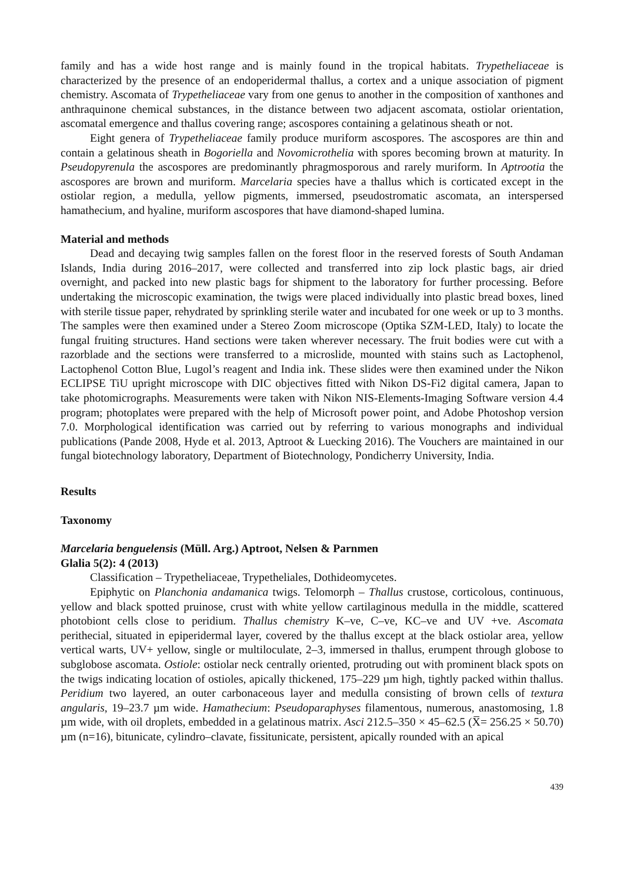family and has a wide host range and is mainly found in the tropical habitats. Trypetheliaceae is characterized by the presence of an endoperidermal thallus, a cortex and a unique association of pigment chemistry. Ascomata of Trypetheliaceae vary from one genus to another in the composition of xanthones and anthraquinone chemical substances, in the distance between two adjacent ascomata, ostiolar orientation, ascomatal emergence and thallus covering range; ascospores containing a gelatinous sheath or not.
Eight genera of Trypetheliaceae family produce muriform ascospores. The ascospores are thin and contain a gelatinous sheath in Bogoriella and Novomicrothelia with spores becoming brown at maturity. In Pseudopyrenula the ascospores are predominantly phragmosporous and rarely muriform. In Aptrootia the ascospores are brown and muriform. Marcelaria species have a thallus which is corticated except in the ostiolar region, a medulla, yellow pigments, immersed, pseudostromatic ascomata, an interspersed hamathecium, and hyaline, muriform ascospores that have diamond-shaped lumina.
Material and methods
Dead and decaying twig samples fallen on the forest floor in the reserved forests of South Andaman Islands, India during 2016–2017, were collected and transferred into zip lock plastic bags, air dried overnight, and packed into new plastic bags for shipment to the laboratory for further processing. Before undertaking the microscopic examination, the twigs were placed individually into plastic bread boxes, lined with sterile tissue paper, rehydrated by sprinkling sterile water and incubated for one week or up to 3 months. The samples were then examined under a Stereo Zoom microscope (Optika SZM-LED, Italy) to locate the fungal fruiting structures. Hand sections were taken wherever necessary. The fruit bodies were cut with a razorblade and the sections were transferred to a microslide, mounted with stains such as Lactophenol, Lactophenol Cotton Blue, Lugol’s reagent and India ink. These slides were then examined under the Nikon ECLIPSE TiU upright microscope with DIC objectives fitted with Nikon DS-Fi2 digital camera, Japan to take photomicrographs. Measurements were taken with Nikon NIS-Elements-Imaging Software version 4.4 program; photoplates were prepared with the help of Microsoft power point, and Adobe Photoshop version 7.0. Morphological identification was carried out by referring to various monographs and individual publications (Pande 2008, Hyde et al. 2013, Aptroot & Luecking 2016). The Vouchers are maintained in our fungal biotechnology laboratory, Department of Biotechnology, Pondicherry University, India.
Results
Taxonomy
Marcelaria benguelensis (Müll. Arg.) Aptroot, Nelsen & Parnmen
Glalia 5(2): 4 (2013)
Classification – Trypetheliaceae, Trypetheliales, Dothideomycetes.
Epiphytic on Planchonia andamanica twigs. Telomorph – Thallus crustose, corticolous, continuous, yellow and black spotted pruinose, crust with white yellow cartilaginous medulla in the middle, scattered photobiont cells close to peridium. Thallus chemistry K–ve, C–ve, KC–ve and UV +ve. Ascomata perithecial, situated in epiperidermal layer, covered by the thallus except at the black ostiolar area, yellow vertical warts, UV+ yellow, single or multiloculate, 2–3, immersed in thallus, erumpent through globose to subglobose ascomata. Ostiole: ostiolar neck centrally oriented, protruding out with prominent black spots on the twigs indicating location of ostioles, apically thickened, 175–229 µm high, tightly packed within thallus. Peridium two layered, an outer carbonaceous layer and medulla consisting of brown cells of textura angularis, 19–23.7 µm wide. Hamathecium: Pseudoparaphyses filamentous, numerous, anastomosing, 1.8 µm wide, with oil droplets, embedded in a gelatinous matrix. Asci 212.5–350 × 45–62.5 (X̅= 256.25 × 50.70) µm (n=16), bitunicate, cylindro–clavate, fissitunicate, persistent, apically rounded with an apical
439